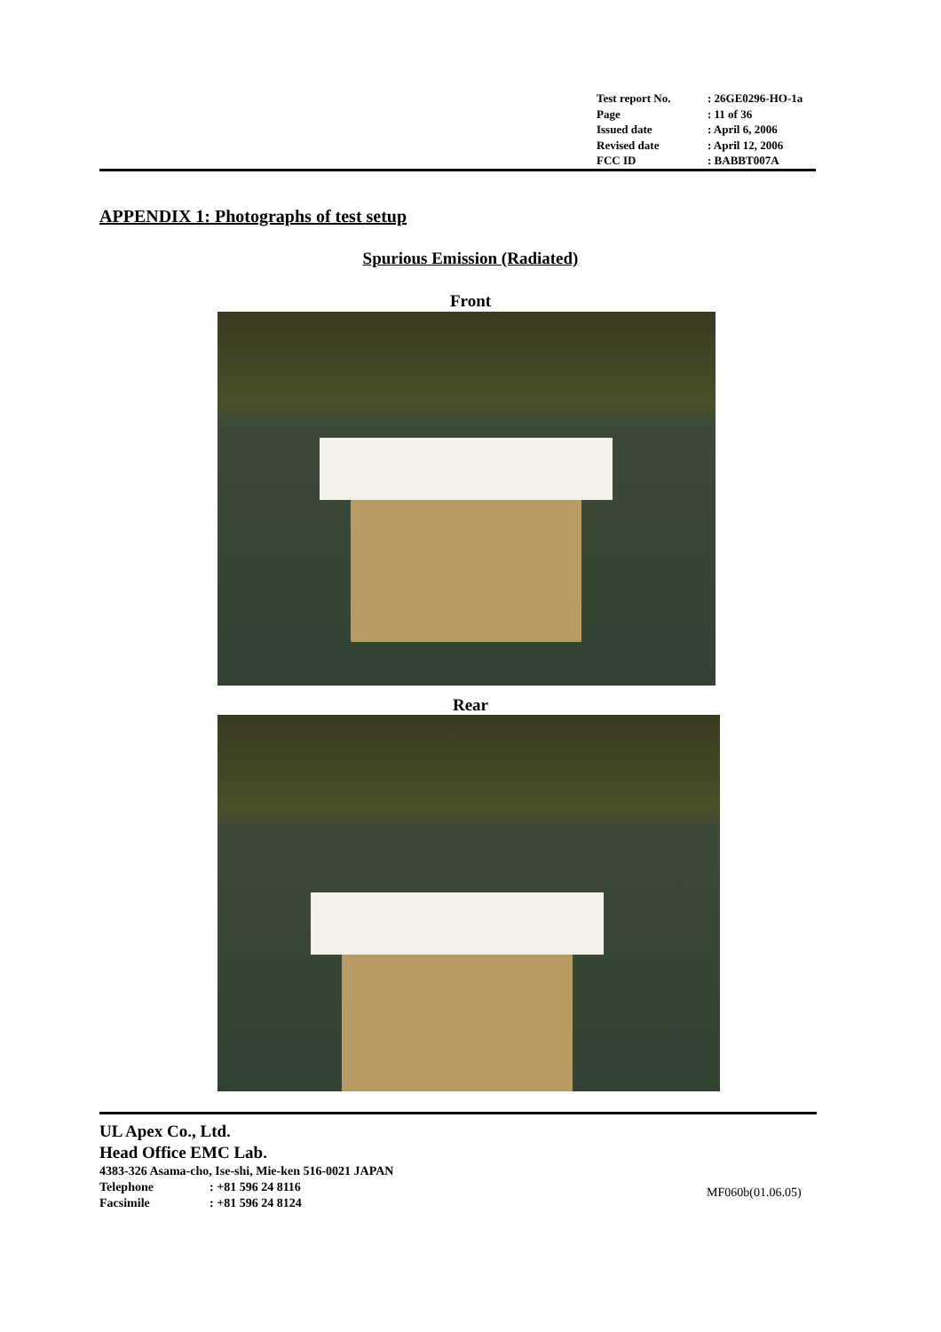| Test report No. | : 26GE0296-HO-1a |
| Page | : 11 of 36 |
| Issued date | : April 6, 2006 |
| Revised date | : April 12, 2006 |
| FCC ID | : BABBT007A |
APPENDIX 1: Photographs of test setup
Spurious Emission (Radiated)
Front
Rear
UL Apex Co., Ltd.
Head Office EMC Lab.
4383-326 Asama-cho, Ise-shi, Mie-ken 516-0021 JAPAN
Telephone: +81 596 24 8116
Facsimile: +81 596 24 8124
MF060b(01.06.05)